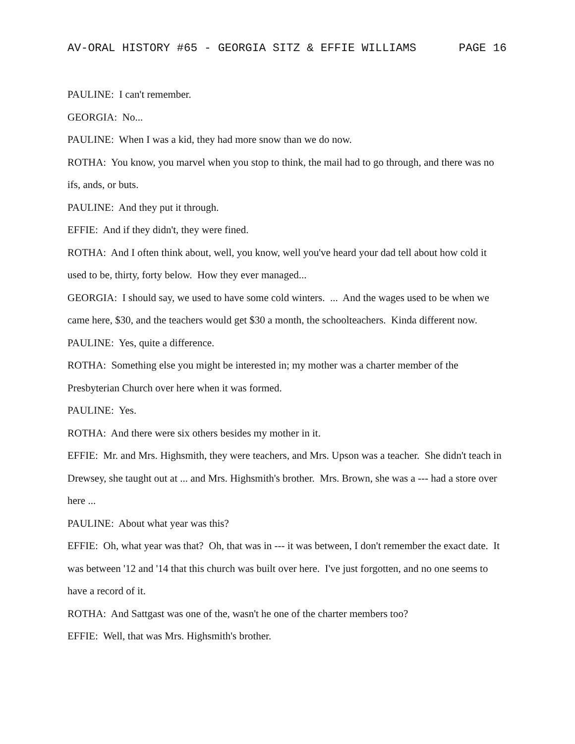AV-ORAL HISTORY #65 - GEORGIA SITZ & EFFIE WILLIAMS PAGE 16
PAULINE: I can't remember.
GEORGIA: No...
PAULINE: When I was a kid, they had more snow than we do now.
ROTHA: You know, you marvel when you stop to think, the mail had to go through, and there was no ifs, ands, or buts.
PAULINE: And they put it through.
EFFIE: And if they didn't, they were fined.
ROTHA: And I often think about, well, you know, well you've heard your dad tell about how cold it used to be, thirty, forty below. How they ever managed...
GEORGIA: I should say, we used to have some cold winters. ... And the wages used to be when we came here, $30, and the teachers would get $30 a month, the schoolteachers. Kinda different now.
PAULINE: Yes, quite a difference.
ROTHA: Something else you might be interested in; my mother was a charter member of the Presbyterian Church over here when it was formed.
PAULINE: Yes.
ROTHA: And there were six others besides my mother in it.
EFFIE: Mr. and Mrs. Highsmith, they were teachers, and Mrs. Upson was a teacher. She didn't teach in Drewsey, she taught out at ... and Mrs. Highsmith's brother. Mrs. Brown, she was a --- had a store over here ...
PAULINE: About what year was this?
EFFIE: Oh, what year was that? Oh, that was in --- it was between, I don't remember the exact date. It was between '12 and '14 that this church was built over here. I've just forgotten, and no one seems to have a record of it.
ROTHA: And Sattgast was one of the, wasn't he one of the charter members too?
EFFIE: Well, that was Mrs. Highsmith's brother.